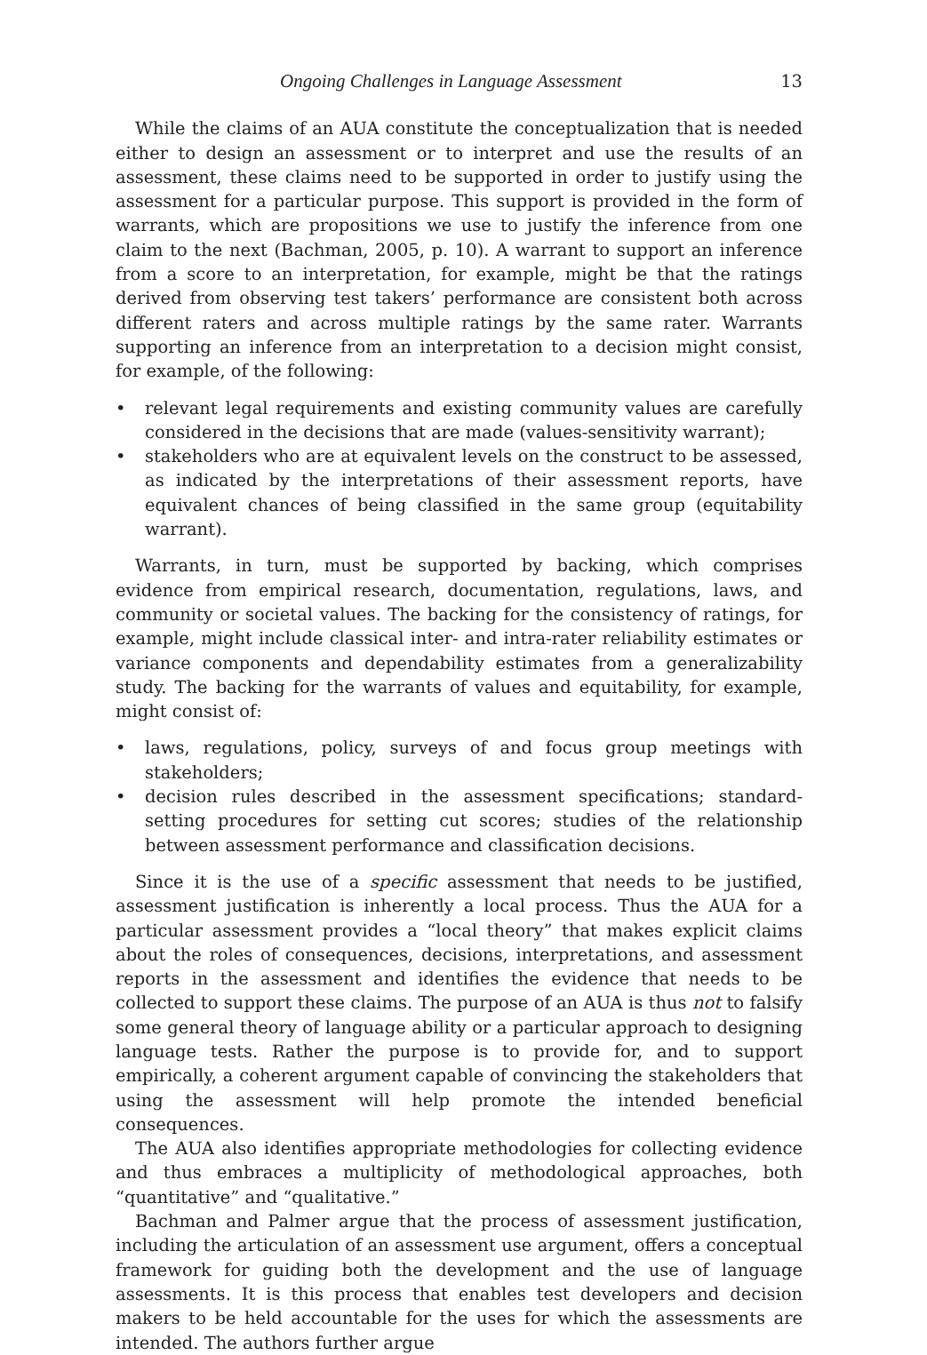Ongoing Challenges in Language Assessment 13
While the claims of an AUA constitute the conceptualization that is needed either to design an assessment or to interpret and use the results of an assessment, these claims need to be supported in order to justify using the assessment for a particular purpose. This support is provided in the form of warrants, which are propositions we use to justify the inference from one claim to the next (Bachman, 2005, p. 10). A warrant to support an inference from a score to an interpretation, for example, might be that the ratings derived from observing test takers’ performance are consistent both across different raters and across multiple ratings by the same rater. Warrants supporting an inference from an interpretation to a decision might consist, for example, of the following:
• relevant legal requirements and existing community values are carefully considered in the decisions that are made (values-sensitivity warrant);
• stakeholders who are at equivalent levels on the construct to be assessed, as indicated by the interpretations of their assessment reports, have equivalent chances of being classified in the same group (equitability warrant).
Warrants, in turn, must be supported by backing, which comprises evidence from empirical research, documentation, regulations, laws, and community or societal values. The backing for the consistency of ratings, for example, might include classical inter- and intra-rater reliability estimates or variance components and dependability estimates from a generalizability study. The backing for the warrants of values and equitability, for example, might consist of:
• laws, regulations, policy, surveys of and focus group meetings with stakeholders;
• decision rules described in the assessment specifications; standard-setting procedures for setting cut scores; studies of the relationship between assessment performance and classification decisions.
Since it is the use of a specific assessment that needs to be justified, assessment justification is inherently a local process. Thus the AUA for a particular assessment provides a “local theory” that makes explicit claims about the roles of consequences, decisions, interpretations, and assessment reports in the assessment and identifies the evidence that needs to be collected to support these claims. The purpose of an AUA is thus not to falsify some general theory of language ability or a particular approach to designing language tests. Rather the purpose is to provide for, and to support empirically, a coherent argument capable of convincing the stakeholders that using the assessment will help promote the intended beneficial consequences.
The AUA also identifies appropriate methodologies for collecting evidence and thus embraces a multiplicity of methodological approaches, both “quantitative” and “qualitative.”
Bachman and Palmer argue that the process of assessment justification, including the articulation of an assessment use argument, offers a conceptual framework for guiding both the development and the use of language assessments. It is this process that enables test developers and decision makers to be held accountable for the uses for which the assessments are intended. The authors further argue